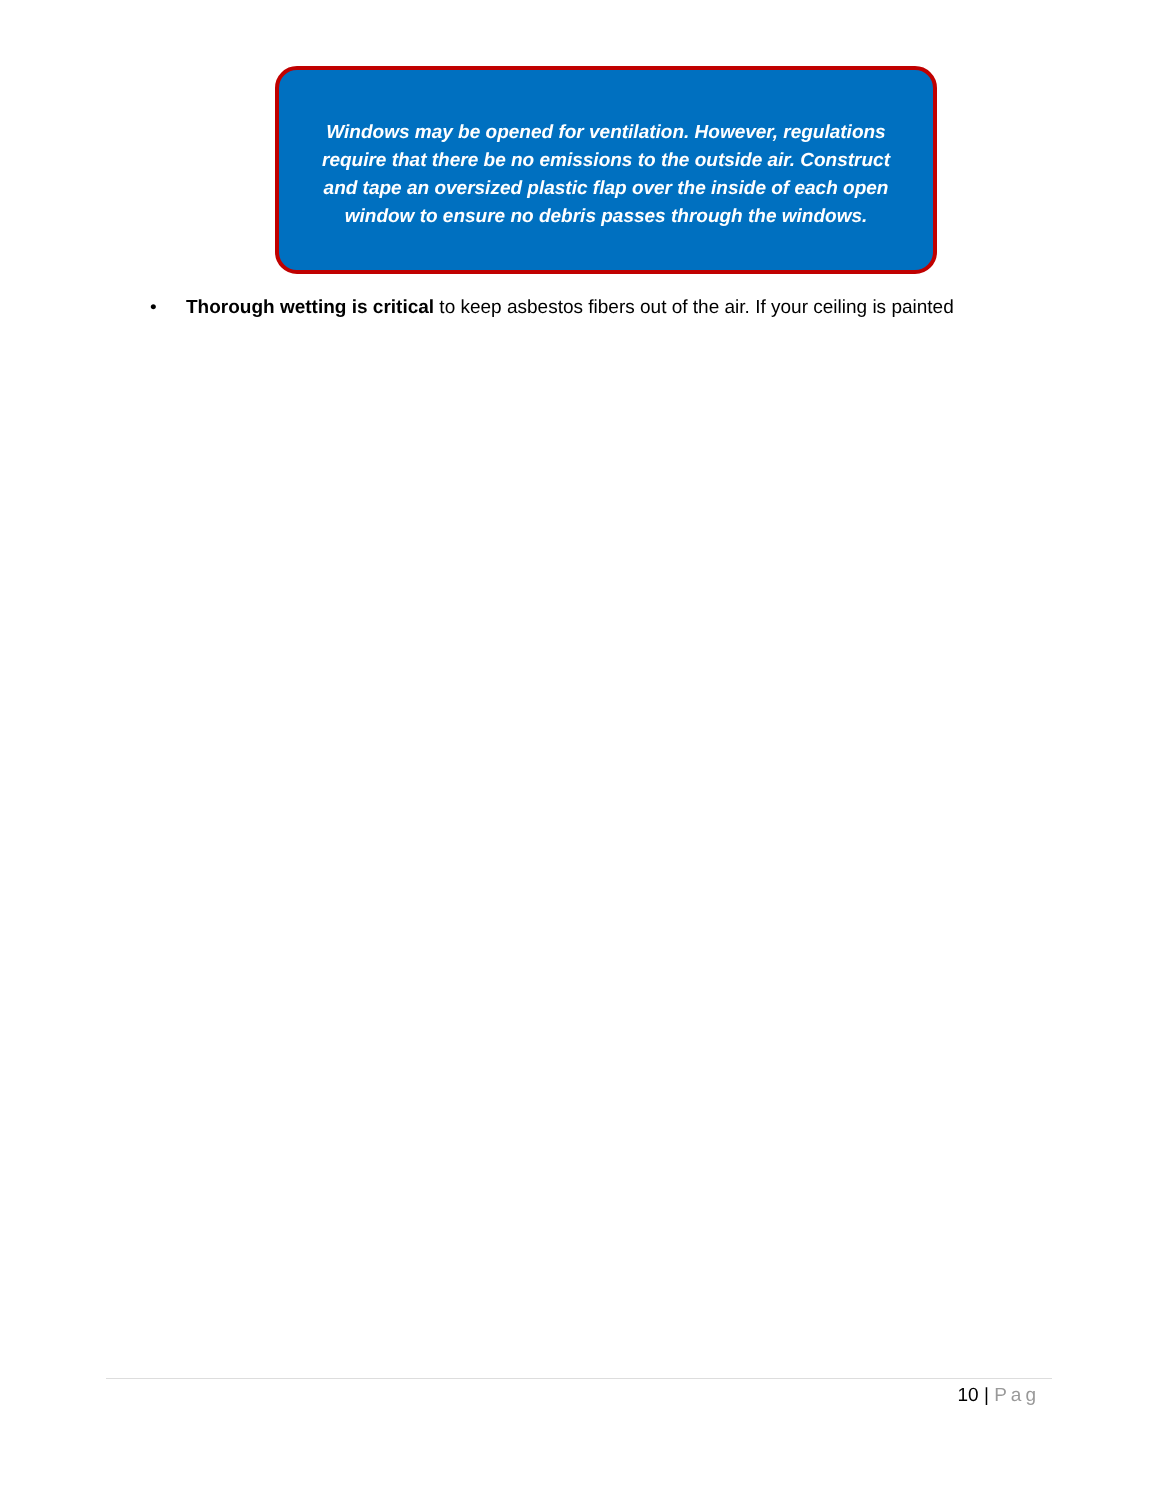Windows may be opened for ventilation. However, regulations require that there be no emissions to the outside air. Construct and tape an oversized plastic flap over the inside of each open window to ensure no debris passes through the windows.
• Thorough wetting is critical to keep asbestos fibers out of the air. If your ceiling is painted
10 | Pag